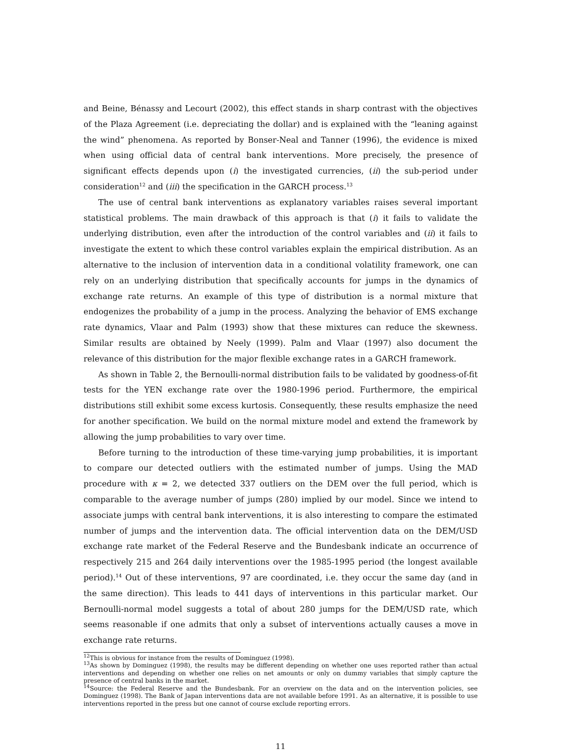and Beine, Bénassy and Lecourt (2002), this effect stands in sharp contrast with the objectives of the Plaza Agreement (i.e. depreciating the dollar) and is explained with the “leaning against the wind” phenomena. As reported by Bonser-Neal and Tanner (1996), the evidence is mixed when using official data of central bank interventions. More precisely, the presence of significant effects depends upon (i) the investigated currencies, (ii) the sub-period under consideration<sup>12</sup> and (iii) the specification in the GARCH process.<sup>13</sup>
The use of central bank interventions as explanatory variables raises several important statistical problems. The main drawback of this approach is that (i) it fails to validate the underlying distribution, even after the introduction of the control variables and (ii) it fails to investigate the extent to which these control variables explain the empirical distribution. As an alternative to the inclusion of intervention data in a conditional volatility framework, one can rely on an underlying distribution that specifically accounts for jumps in the dynamics of exchange rate returns. An example of this type of distribution is a normal mixture that endogenizes the probability of a jump in the process. Analyzing the behavior of EMS exchange rate dynamics, Vlaar and Palm (1993) show that these mixtures can reduce the skewness. Similar results are obtained by Neely (1999). Palm and Vlaar (1997) also document the relevance of this distribution for the major flexible exchange rates in a GARCH framework.
As shown in Table 2, the Bernoulli-normal distribution fails to be validated by goodness-of-fit tests for the YEN exchange rate over the 1980-1996 period. Furthermore, the empirical distributions still exhibit some excess kurtosis. Consequently, these results emphasize the need for another specification. We build on the normal mixture model and extend the framework by allowing the jump probabilities to vary over time.
Before turning to the introduction of these time-varying jump probabilities, it is important to compare our detected outliers with the estimated number of jumps. Using the MAD procedure with κ = 2, we detected 337 outliers on the DEM over the full period, which is comparable to the average number of jumps (280) implied by our model. Since we intend to associate jumps with central bank interventions, it is also interesting to compare the estimated number of jumps and the intervention data. The official intervention data on the DEM/USD exchange rate market of the Federal Reserve and the Bundesbank indicate an occurrence of respectively 215 and 264 daily interventions over the 1985-1995 period (the longest available period).<sup>14</sup> Out of these interventions, 97 are coordinated, i.e. they occur the same day (and in the same direction). This leads to 441 days of interventions in this particular market. Our Bernoulli-normal model suggests a total of about 280 jumps for the DEM/USD rate, which seems reasonable if one admits that only a subset of interventions actually causes a move in exchange rate returns.
<sup>12</sup> This is obvious for instance from the results of Dominguez (1998).
<sup>13</sup> As shown by Dominguez (1998), the results may be different depending on whether one uses reported rather than actual interventions and depending on whether one relies on net amounts or only on dummy variables that simply capture the presence of central banks in the market.
<sup>14</sup> Source: the Federal Reserve and the Bundesbank. For an overview on the data and on the intervention policies, see Dominguez (1998). The Bank of Japan interventions data are not available before 1991. As an alternative, it is possible to use interventions reported in the press but one cannot of course exclude reporting errors.
11